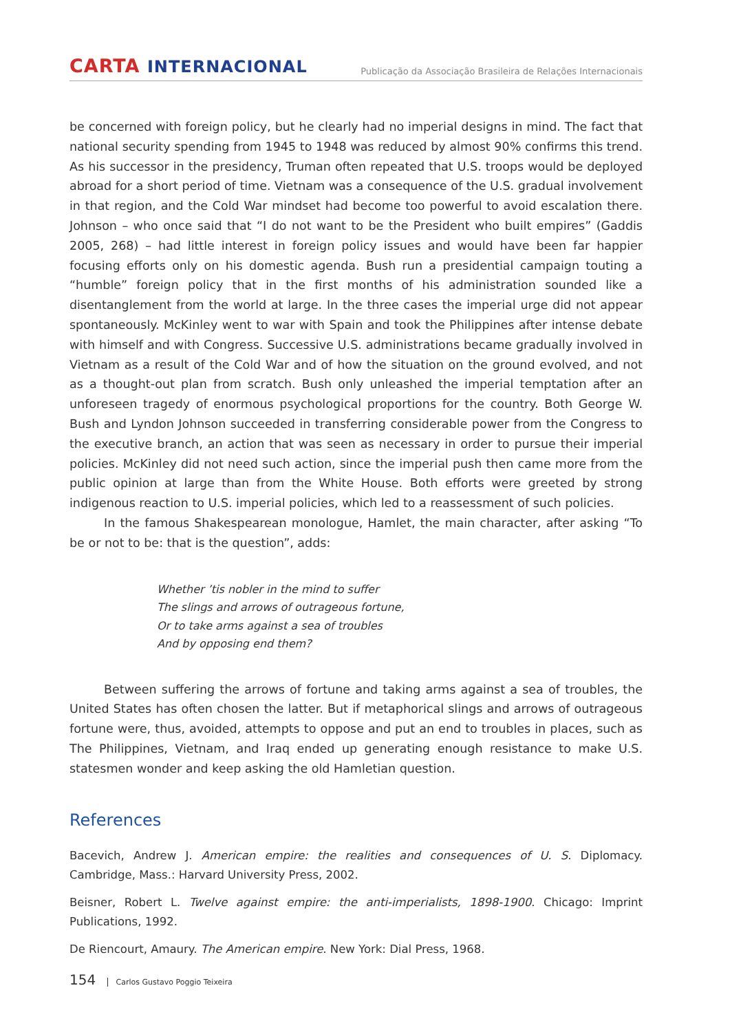CARTA INTERNACIONAL
Publicação da Associação Brasileira de Relações Internacionais
be concerned with foreign policy, but he clearly had no imperial designs in mind. The fact that national security spending from 1945 to 1948 was reduced by almost 90% confirms this trend. As his successor in the presidency, Truman often repeated that U.S. troops would be deployed abroad for a short period of time. Vietnam was a consequence of the U.S. gradual involvement in that region, and the Cold War mindset had become too powerful to avoid escalation there. Johnson – who once said that “I do not want to be the President who built empires” (Gaddis 2005, 268) – had little interest in foreign policy issues and would have been far happier focusing efforts only on his domestic agenda. Bush run a presidential campaign touting a “humble” foreign policy that in the first months of his administration sounded like a disentanglement from the world at large. In the three cases the imperial urge did not appear spontaneously. McKinley went to war with Spain and took the Philippines after intense debate with himself and with Congress. Successive U.S. administrations became gradually involved in Vietnam as a result of the Cold War and of how the situation on the ground evolved, and not as a thought-out plan from scratch. Bush only unleashed the imperial temptation after an unforeseen tragedy of enormous psychological proportions for the country. Both George W. Bush and Lyndon Johnson succeeded in transferring considerable power from the Congress to the executive branch, an action that was seen as necessary in order to pursue their imperial policies. McKinley did not need such action, since the imperial push then came more from the public opinion at large than from the White House. Both efforts were greeted by strong indigenous reaction to U.S. imperial policies, which led to a reassessment of such policies.
In the famous Shakespearean monologue, Hamlet, the main character, after asking “To be or not to be: that is the question”, adds:
Whether ’tis nobler in the mind to suffer
The slings and arrows of outrageous fortune,
Or to take arms against a sea of troubles
And by opposing end them?
Between suffering the arrows of fortune and taking arms against a sea of troubles, the United States has often chosen the latter. But if metaphorical slings and arrows of outrageous fortune were, thus, avoided, attempts to oppose and put an end to troubles in places, such as The Philippines, Vietnam, and Iraq ended up generating enough resistance to make U.S. statesmen wonder and keep asking the old Hamletian question.
References
Bacevich, Andrew J. American empire: the realities and consequences of U. S. Diplomacy. Cambridge, Mass.: Harvard University Press, 2002.
Beisner, Robert L. Twelve against empire: the anti-imperialists, 1898-1900. Chicago: Imprint Publications, 1992.
De Riencourt, Amaury. The American empire. New York: Dial Press, 1968.
154 Carlos Gustavo Poggio Teixeira